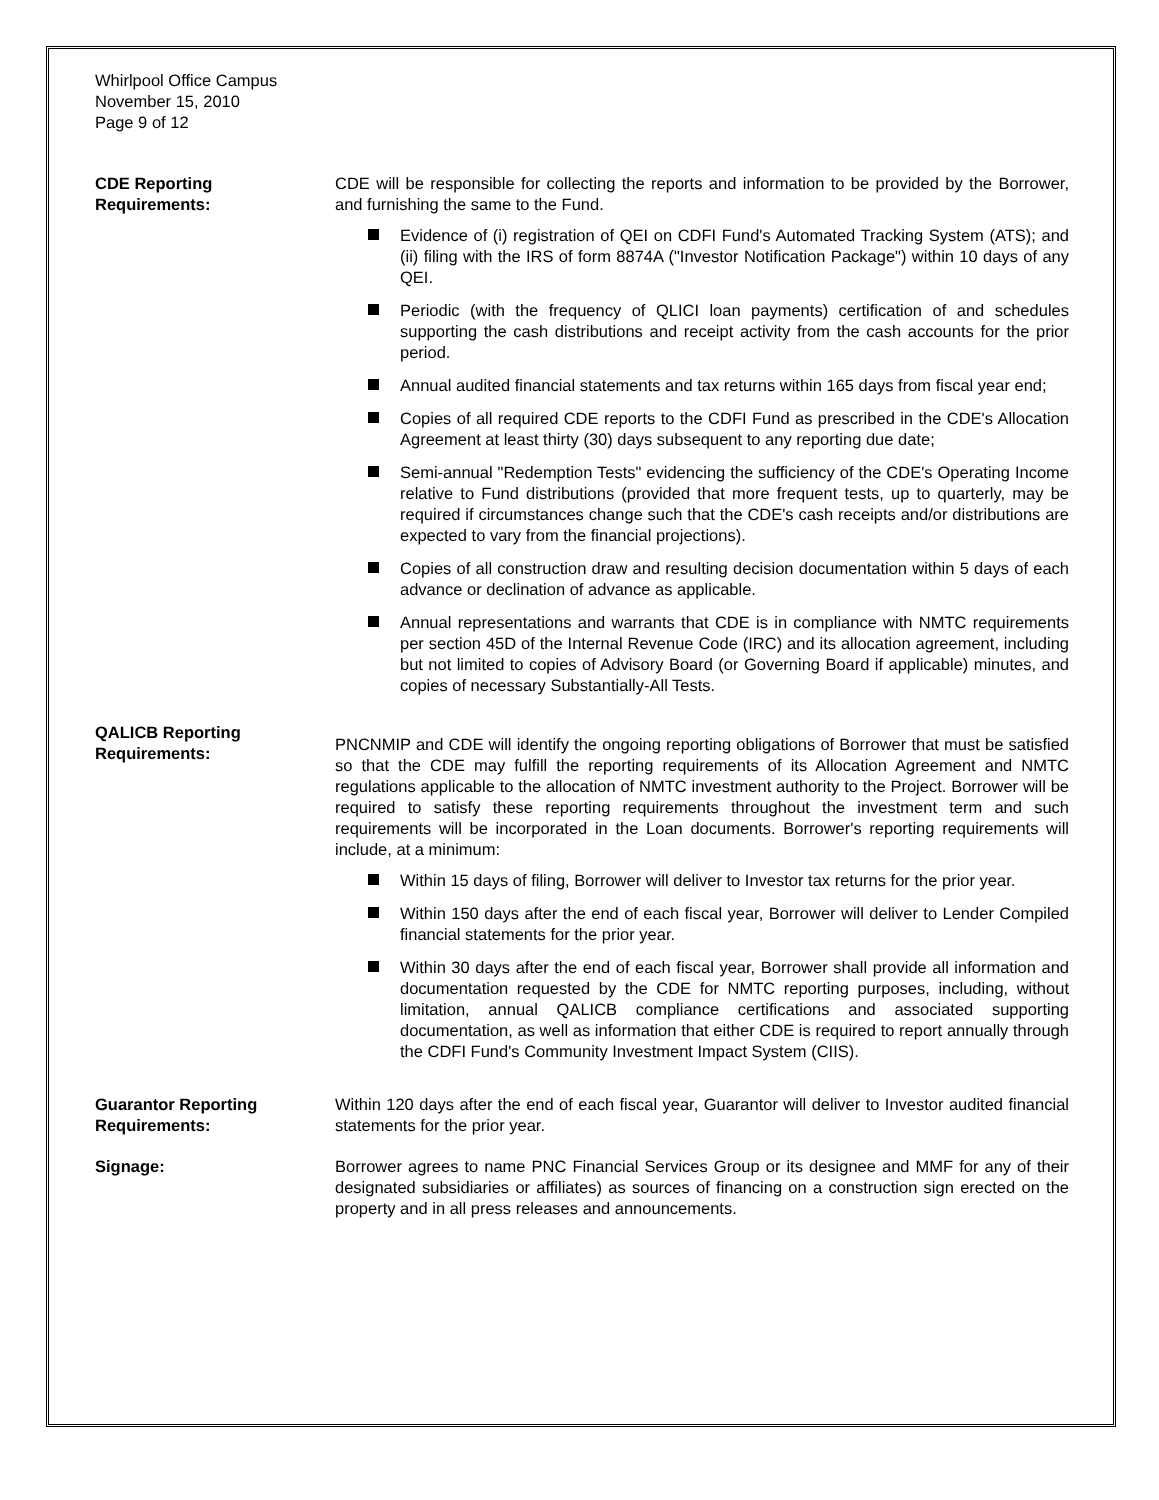Whirlpool Office Campus
November 15, 2010
Page 9 of 12
CDE Reporting
Requirements:
CDE will be responsible for collecting the reports and information to be provided by the Borrower, and furnishing the same to the Fund.
Evidence of (i) registration of QEI on CDFI Fund's Automated Tracking System (ATS); and (ii) filing with the IRS of form 8874A ("Investor Notification Package") within 10 days of any QEI.
Periodic (with the frequency of QLICI loan payments) certification of and schedules supporting the cash distributions and receipt activity from the cash accounts for the prior period.
Annual audited financial statements and tax returns within 165 days from fiscal year end;
Copies of all required CDE reports to the CDFI Fund as prescribed in the CDE's Allocation Agreement at least thirty (30) days subsequent to any reporting due date;
Semi-annual "Redemption Tests" evidencing the sufficiency of the CDE's Operating Income relative to Fund distributions (provided that more frequent tests, up to quarterly, may be required if circumstances change such that the CDE's cash receipts and/or distributions are expected to vary from the financial projections).
Copies of all construction draw and resulting decision documentation within 5 days of each advance or declination of advance as applicable.
Annual representations and warrants that CDE is in compliance with NMTC requirements per section 45D of the Internal Revenue Code (IRC) and its allocation agreement, including but not limited to copies of Advisory Board (or Governing Board if applicable) minutes, and copies of necessary Substantially-All Tests.
QALICB Reporting
Requirements:
PNCNMIP and CDE will identify the ongoing reporting obligations of Borrower that must be satisfied so that the CDE may fulfill the reporting requirements of its Allocation Agreement and NMTC regulations applicable to the allocation of NMTC investment authority to the Project. Borrower will be required to satisfy these reporting requirements throughout the investment term and such requirements will be incorporated in the Loan documents. Borrower's reporting requirements will include, at a minimum:
Within 15 days of filing, Borrower will deliver to Investor tax returns for the prior year.
Within 150 days after the end of each fiscal year, Borrower will deliver to Lender Compiled financial statements for the prior year.
Within 30 days after the end of each fiscal year, Borrower shall provide all information and documentation requested by the CDE for NMTC reporting purposes, including, without limitation, annual QALICB compliance certifications and associated supporting documentation, as well as information that either CDE is required to report annually through the CDFI Fund's Community Investment Impact System (CIIS).
Guarantor Reporting
Requirements:
Within 120 days after the end of each fiscal year, Guarantor will deliver to Investor audited financial statements for the prior year.
Signage: Borrower agrees to name PNC Financial Services Group or its designee and MMF for any of their designated subsidiaries or affiliates) as sources of financing on a construction sign erected on the property and in all press releases and announcements.